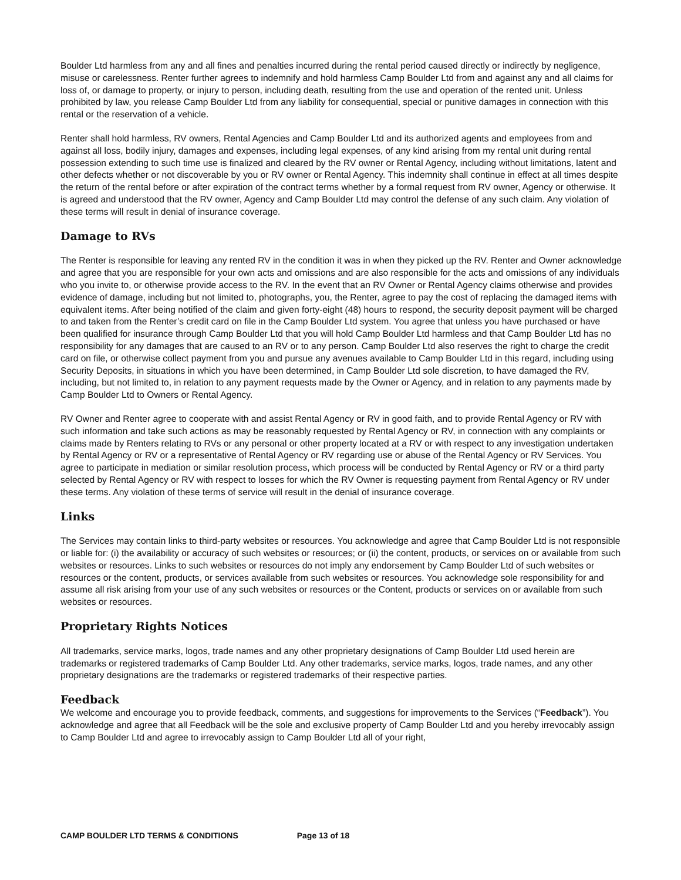Boulder Ltd harmless from any and all fines and penalties incurred during the rental period caused directly or indirectly by negligence, misuse or carelessness. Renter further agrees to indemnify and hold harmless Camp Boulder Ltd from and against any and all claims for loss of, or damage to property, or injury to person, including death, resulting from the use and operation of the rented unit. Unless prohibited by law, you release Camp Boulder Ltd from any liability for consequential, special or punitive damages in connection with this rental or the reservation of a vehicle.
Renter shall hold harmless, RV owners, Rental Agencies and Camp Boulder Ltd and its authorized agents and employees from and against all loss, bodily injury, damages and expenses, including legal expenses, of any kind arising from my rental unit during rental possession extending to such time use is finalized and cleared by the RV owner or Rental Agency, including without limitations, latent and other defects whether or not discoverable by you or RV owner or Rental Agency. This indemnity shall continue in effect at all times despite the return of the rental before or after expiration of the contract terms whether by a formal request from RV owner, Agency or otherwise. It is agreed and understood that the RV owner, Agency and Camp Boulder Ltd may control the defense of any such claim. Any violation of these terms will result in denial of insurance coverage.
Damage to RVs
The Renter is responsible for leaving any rented RV in the condition it was in when they picked up the RV. Renter and Owner acknowledge and agree that you are responsible for your own acts and omissions and are also responsible for the acts and omissions of any individuals who you invite to, or otherwise provide access to the RV. In the event that an RV Owner or Rental Agency claims otherwise and provides evidence of damage, including but not limited to, photographs, you, the Renter, agree to pay the cost of replacing the damaged items with equivalent items. After being notified of the claim and given forty-eight (48) hours to respond, the security deposit payment will be charged to and taken from the Renter’s credit card on file in the Camp Boulder Ltd system. You agree that unless you have purchased or have been qualified for insurance through Camp Boulder Ltd that you will hold Camp Boulder Ltd harmless and that Camp Boulder Ltd has no responsibility for any damages that are caused to an RV or to any person. Camp Boulder Ltd also reserves the right to charge the credit card on file, or otherwise collect payment from you and pursue any avenues available to Camp Boulder Ltd in this regard, including using Security Deposits, in situations in which you have been determined, in Camp Boulder Ltd sole discretion, to have damaged the RV, including, but not limited to, in relation to any payment requests made by the Owner or Agency, and in relation to any payments made by Camp Boulder Ltd to Owners or Rental Agency.
RV Owner and Renter agree to cooperate with and assist Rental Agency or RV in good faith, and to provide Rental Agency or RV with such information and take such actions as may be reasonably requested by Rental Agency or RV, in connection with any complaints or claims made by Renters relating to RVs or any personal or other property located at a RV or with respect to any investigation undertaken by Rental Agency or RV or a representative of Rental Agency or RV regarding use or abuse of the Rental Agency or RV Services. You agree to participate in mediation or similar resolution process, which process will be conducted by Rental Agency or RV or a third party selected by Rental Agency or RV with respect to losses for which the RV Owner is requesting payment from Rental Agency or RV under these terms. Any violation of these terms of service will result in the denial of insurance coverage.
Links
The Services may contain links to third-party websites or resources. You acknowledge and agree that Camp Boulder Ltd is not responsible or liable for: (i) the availability or accuracy of such websites or resources; or (ii) the content, products, or services on or available from such websites or resources. Links to such websites or resources do not imply any endorsement by Camp Boulder Ltd of such websites or resources or the content, products, or services available from such websites or resources. You acknowledge sole responsibility for and assume all risk arising from your use of any such websites or resources or the Content, products or services on or available from such websites or resources.
Proprietary Rights Notices
All trademarks, service marks, logos, trade names and any other proprietary designations of Camp Boulder Ltd used herein are trademarks or registered trademarks of Camp Boulder Ltd. Any other trademarks, service marks, logos, trade names, and any other proprietary designations are the trademarks or registered trademarks of their respective parties.
Feedback
We welcome and encourage you to provide feedback, comments, and suggestions for improvements to the Services (“Feedback”). You acknowledge and agree that all Feedback will be the sole and exclusive property of Camp Boulder Ltd and you hereby irrevocably assign to Camp Boulder Ltd and agree to irrevocably assign to Camp Boulder Ltd all of your right,
CAMP BOULDER LTD TERMS & CONDITIONS Page 13 of 18